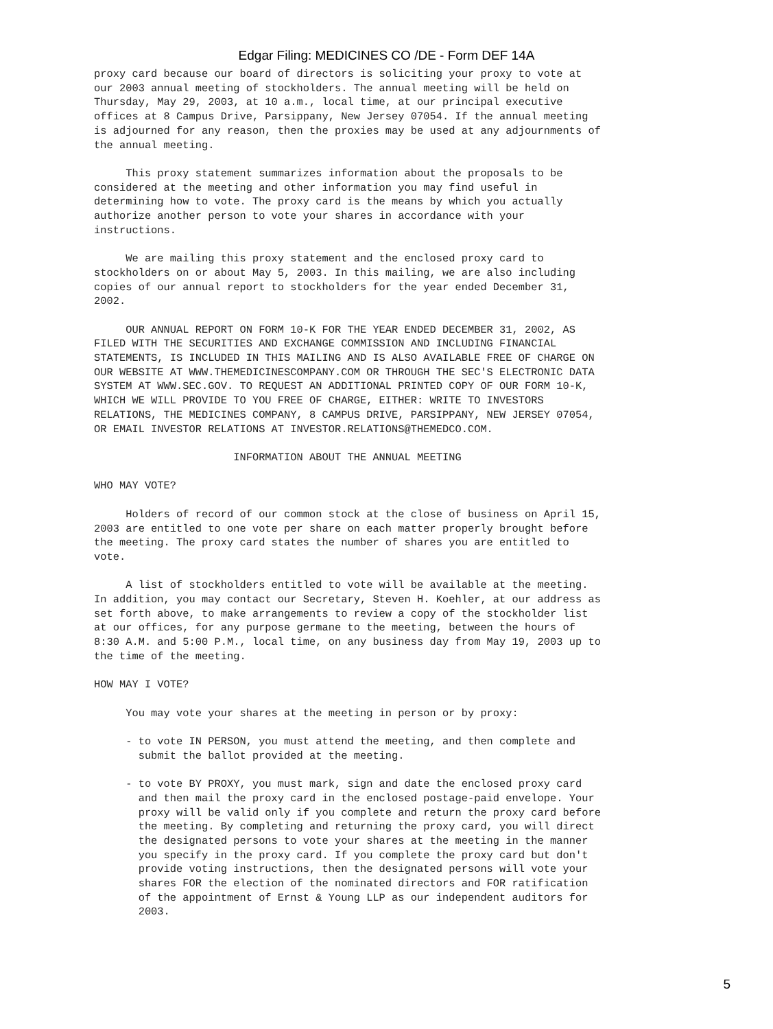Edgar Filing: MEDICINES CO /DE - Form DEF 14A
proxy card because our board of directors is soliciting your proxy to vote at
our 2003 annual meeting of stockholders. The annual meeting will be held on
Thursday, May 29, 2003, at 10 a.m., local time, at our principal executive
offices at 8 Campus Drive, Parsippany, New Jersey 07054. If the annual meeting
is adjourned for any reason, then the proxies may be used at any adjournments of
the annual meeting.

     This proxy statement summarizes information about the proposals to be
considered at the meeting and other information you may find useful in
determining how to vote. The proxy card is the means by which you actually
authorize another person to vote your shares in accordance with your
instructions.

     We are mailing this proxy statement and the enclosed proxy card to
stockholders on or about May 5, 2003. In this mailing, we are also including
copies of our annual report to stockholders for the year ended December 31,
2002.

     OUR ANNUAL REPORT ON FORM 10-K FOR THE YEAR ENDED DECEMBER 31, 2002, AS
FILED WITH THE SECURITIES AND EXCHANGE COMMISSION AND INCLUDING FINANCIAL
STATEMENTS, IS INCLUDED IN THIS MAILING AND IS ALSO AVAILABLE FREE OF CHARGE ON
OUR WEBSITE AT WWW.THEMEDICINESCOMPANY.COM OR THROUGH THE SEC'S ELECTRONIC DATA
SYSTEM AT WWW.SEC.GOV. TO REQUEST AN ADDITIONAL PRINTED COPY OF OUR FORM 10-K,
WHICH WE WILL PROVIDE TO YOU FREE OF CHARGE, EITHER: WRITE TO INVESTORS
RELATIONS, THE MEDICINES COMPANY, 8 CAMPUS DRIVE, PARSIPPANY, NEW JERSEY 07054,
OR EMAIL INVESTOR RELATIONS AT INVESTOR.RELATIONS@THEMEDCO.COM.

                      INFORMATION ABOUT THE ANNUAL MEETING

WHO MAY VOTE?

     Holders of record of our common stock at the close of business on April 15,
2003 are entitled to one vote per share on each matter properly brought before
the meeting. The proxy card states the number of shares you are entitled to
vote.

     A list of stockholders entitled to vote will be available at the meeting.
In addition, you may contact our Secretary, Steven H. Koehler, at our address as
set forth above, to make arrangements to review a copy of the stockholder list
at our offices, for any purpose germane to the meeting, between the hours of
8:30 A.M. and 5:00 P.M., local time, on any business day from May 19, 2003 up to
the time of the meeting.

HOW MAY I VOTE?

     You may vote your shares at the meeting in person or by proxy:

     - to vote IN PERSON, you must attend the meeting, and then complete and
       submit the ballot provided at the meeting.

     - to vote BY PROXY, you must mark, sign and date the enclosed proxy card
       and then mail the proxy card in the enclosed postage-paid envelope. Your
       proxy will be valid only if you complete and return the proxy card before
       the meeting. By completing and returning the proxy card, you will direct
       the designated persons to vote your shares at the meeting in the manner
       you specify in the proxy card. If you complete the proxy card but don't
       provide voting instructions, then the designated persons will vote your
       shares FOR the election of the nominated directors and FOR ratification
       of the appointment of Ernst & Young LLP as our independent auditors for
       2003.
5